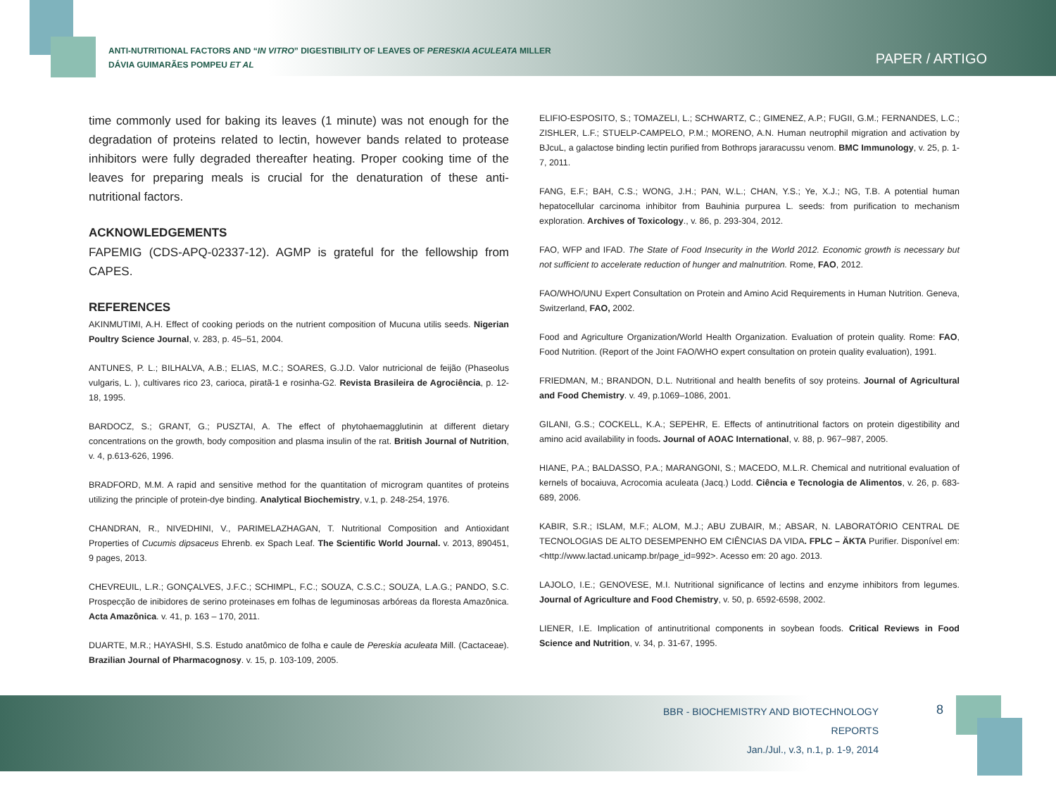ANTI-NUTRITIONAL FACTORS AND “IN VITRO” DIGESTIBILITY OF LEAVES OF PERESKIA ACULEATA MILLER
DÁVIA GUIMARÃES POMPEU ET AL
PAPER / ARTIGO
time commonly used for baking its leaves (1 minute) was not enough for the degradation of proteins related to lectin, however bands related to protease inhibitors were fully degraded thereafter heating. Proper cooking time of the leaves for preparing meals is crucial for the denaturation of these anti-nutritional factors.
ACKNOWLEDGEMENTS
FAPEMIG (CDS-APQ-02337-12). AGMP is grateful for the fellowship from CAPES.
REFERENCES
AKINMUTIMI, A.H. Effect of cooking periods on the nutrient composition of Mucuna utilis seeds. Nigerian Poultry Science Journal, v. 283, p. 45–51, 2004.
ANTUNES, P. L.; BILHALVA, A.B.; ELIAS, M.C.; SOARES, G.J.D. Valor nutricional de feijão (Phaseolus vulgaris, L. ), cultivares rico 23, carioca, piratã-1 e rosinha-G2. Revista Brasileira de Agrociência, p. 12-18, 1995.
BARDOCZ, S.; GRANT, G.; PUSZTAI, A. The effect of phytohaemagglutinin at different dietary concentrations on the growth, body composition and plasma insulin of the rat. British Journal of Nutrition, v. 4, p.613-626, 1996.
BRADFORD, M.M. A rapid and sensitive method for the quantitation of microgram quantites of proteins utilizing the principle of protein-dye binding. Analytical Biochemistry, v.1, p. 248-254, 1976.
CHANDRAN, R., NIVEDHINI, V., PARIMELAZHAGAN, T. Nutritional Composition and Antioxidant Properties of Cucumis dipsaceus Ehrenb. ex Spach Leaf. The Scientific World Journal. v. 2013, 890451, 9 pages, 2013.
CHEVREUIL, L.R.; GONÇALVES, J.F.C.; SCHIMPL, F.C.; SOUZA, C.S.C.; SOUZA, L.A.G.; PANDO, S.C. Prospecção de inibidores de serino proteinases em folhas de leguminosas arbóreas da floresta Amazônica. Acta Amazônica. v. 41, p. 163 – 170, 2011.
DUARTE, M.R.; HAYASHI, S.S. Estudo anatômico de folha e caule de Pereskia aculeata Mill. (Cactaceae). Brazilian Journal of Pharmacognosy. v. 15, p. 103-109, 2005.
ELIFIO-ESPOSITO, S.; TOMAZELI, L.; SCHWARTZ, C.; GIMENEZ, A.P.; FUGII, G.M.; FERNANDES, L.C.; ZISHLER, L.F.; STUELP-CAMPELO, P.M.; MORENO, A.N. Human neutrophil migration and activation by BJcuL, a galactose binding lectin purified from Bothrops jararacussu venom. BMC Immunology, v. 25, p. 1-7, 2011.
FANG, E.F.; BAH, C.S.; WONG, J.H.; PAN, W.L.; CHAN, Y.S.; Ye, X.J.; NG, T.B. A potential human hepatocellular carcinoma inhibitor from Bauhinia purpurea L. seeds: from purification to mechanism exploration. Archives of Toxicology., v. 86, p. 293-304, 2012.
FAO, WFP and IFAD. The State of Food Insecurity in the World 2012. Economic growth is necessary but not sufficient to accelerate reduction of hunger and malnutrition. Rome, FAO, 2012.
FAO/WHO/UNU Expert Consultation on Protein and Amino Acid Requirements in Human Nutrition. Geneva, Switzerland, FAO, 2002.
Food and Agriculture Organization/World Health Organization. Evaluation of protein quality. Rome: FAO, Food Nutrition. (Report of the Joint FAO/WHO expert consultation on protein quality evaluation), 1991.
FRIEDMAN, M.; BRANDON, D.L. Nutritional and health benefits of soy proteins. Journal of Agricultural and Food Chemistry. v. 49, p.1069–1086, 2001.
GILANI, G.S.; COCKELL, K.A.; SEPEHR, E. Effects of antinutritional factors on protein digestibility and amino acid availability in foods. Journal of AOAC International, v. 88, p. 967–987, 2005.
HIANE, P.A.; BALDASSO, P.A.; MARANGONI, S.; MACEDO, M.L.R. Chemical and nutritional evaluation of kernels of bocaiuva, Acrocomia aculeata (Jacq.) Lodd. Ciência e Tecnologia de Alimentos, v. 26, p. 683-689, 2006.
KABIR, S.R.; ISLAM, M.F.; ALOM, M.J.; ABU ZUBAIR, M.; ABSAR, N. LABORATÓRIO CENTRAL DE TECNOLOGIAS DE ALTO DESEMPENHO EM CIÊNCIAS DA VIDA. FPLC – ÄKTA Purifier. Disponível em: <http://www.lactad.unicamp.br/page_id=992>. Acesso em: 20 ago. 2013.
LAJOLO, I.E.; GENOVESE, M.I. Nutritional significance of lectins and enzyme inhibitors from legumes. Journal of Agriculture and Food Chemistry, v. 50, p. 6592-6598, 2002.
LIENER, I.E. Implication of antinutritional components in soybean foods. Critical Reviews in Food Science and Nutrition, v. 34, p. 31-67, 1995.
BBR - BIOCHEMISTRY AND BIOTECHNOLOGY REPORTS
Jan./Jul., v.3, n.1, p. 1-9, 2014
8